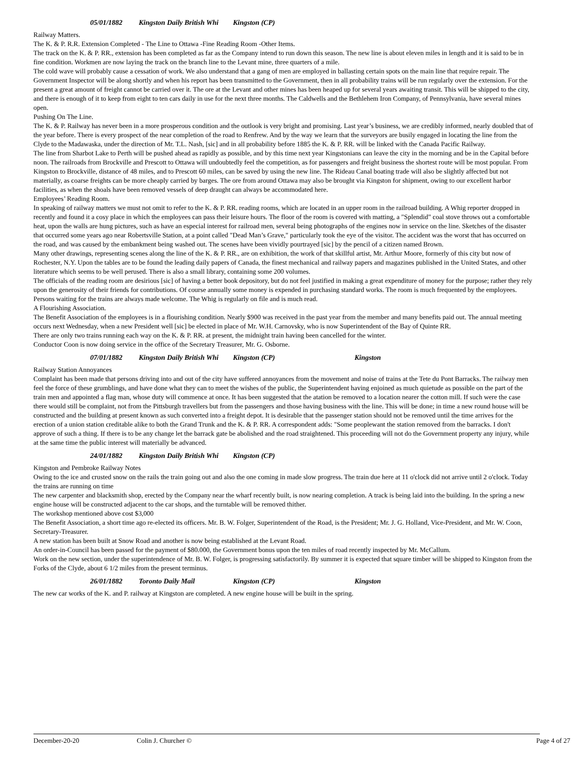05/01/1882 Kingston Daily British Whi Kingston (CP)
Railway Matters.
The K. & P. R.R. Extension Completed - The Line to Ottawa -Fine Reading Room -Other Items.
The track on the K. & P. RR., extension has been completed as far as the Company intend to run down this season. The new line is about eleven miles in length and it is said to be in fine condition. Workmen are now laying the track on the branch line to the Levant mine, three quarters of a mile.
The cold wave will probably cause a cessation of work. We also understand that a gang of men are employed in ballasting certain spots on the main line that require repair. The Government Inspector will be along shortly and when his report has been transmitted to the Government, then in all probability trains will be run regularly over the extension. For the present a great amount of freight cannot be carried over it. The ore at the Levant and other mines has been heaped up for several years awaiting transit. This will be shipped to the city, and there is enough of it to keep from eight to ten cars daily in use for the next three months. The Caldwells and the Bethlehem Iron Company, of Pennsylvania, have several mines open.
Pushing On The Line.
The K. & P. Railway has never been in a more prosperous condition and the outlook is very bright and promising. Last year’s business, we are credibly informed, nearly doubled that of the year before. There is every prospect of the near completion of the road to Renfrew. And by the way we learn that the surveyors are busily engaged in locating the line from the Clyde to the Madawaska, under the direction of Mr. T.L. Nash, [sic] and in all probability before 1885 the K. & P. RR. will be linked with the Canada Pacific Railway.
The line from Sharbot Lake to Perth will be pushed ahead as rapidly as possible, and by this time next year Kingstonians can leave the city in the morning and be in the Capital before noon. The railroads from Brockville and Prescott to Ottawa will undoubtedly feel the competition, as for passengers and freight business the shortest route will be most popular. From Kingston to Brockville, distance of 48 miles, and to Prescott 60 miles, can be saved by using the new line. The Rideau Canal boating trade will also be slightly affected but not materially, as coarse freights can be more cheaply carried by barges. The ore from around Ottawa may also be brought via Kingston for shipment, owing to our excellent harbor facilities, as when the shoals have been removed vessels of deep draught can always be accommodated here.
Employees’ Reading Room.
In speaking of railway matters we must not omit to refer to the K. & P. RR. reading rooms, which are located in an upper room in the railroad building. A Whig reporter dropped in recently and found it a cosy place in which the employees can pass their leisure hours. The floor of the room is covered with matting, a "Splendid" coal stove throws out a comfortable heat, upon the walls are hung pictures, such as have an especial interest for railroad men, several being photographs of the engines now in service on the line. Sketches of the disaster that occurred some years ago near Robertsville Station, at a point called "Dead Man’s Grave," particularly took the eye of the visitor. The accident was the worst that has occurred on the road, and was caused by the embankment being washed out. The scenes have been vividly pourtrayed [sic] by the pencil of a citizen named Brown.
Many other drawings, representing scenes along the line of the K. & P. RR., are on exhibition, the work of that skillful artist, Mr. Arthur Moore, formerly of this city but now of Rochester, N.Y. Upon the tables are to be found the leading daily papers of Canada, the finest mechanical and railway papers and magazines published in the United States, and other literature which seems to be well perused. There is also a small library, containing some 200 volumes.
The officials of the reading room are desirious [sic] of having a better book depository, but do not feel justified in making a great expenditure of money for the purpose; rather they rely upon the generosity of their friends for contributions. Of course annually some money is expended in purchasing standard works. The room is much frequented by the employees. Persons waiting for the trains are always made welcome. The Whig is regularly on file and is much read.
A Flourishing Association.
The Benefit Association of the employees is in a flourishing condition. Nearly $900 was received in the past year from the member and many benefits paid out. The annual meeting occurs next Wednesday, when a new President well [sic] be elected in place of Mr. W.H. Carnovsky, who is now Superintendent of the Bay of Quinte RR.
There are only two trains running each way on the K. & P. RR. at present, the midnight train having been cancelled for the winter.
Conductor Coon is now doing service in the office of the Secretary Treasurer, Mr. G. Osborne.
07/01/1882 Kingston Daily British Whi Kingston (CP) Kingston
Railway Station Annoyances
Complaint has been made that persons driving into and out of the city have suffered annoyances from the movement and noise of trains at the Tete du Pont Barracks. The railway men feel the force of these grumblings, and have done what they can to meet the wishes of the public, the Superintendent having enjoined as much quietude as possible on the part of the train men and appointed a flag man, whose duty will commence at once. It has been suggested that the atation be removed to a location nearer the cotton mill. If such were the case there would still be complaint, not from the Pittsburgh travellers but from the passengers and those having business with the line. This will be done; in time a new round house will be constructed and the building at present known as such converted into a freight depot. It is desirable that the passenger station should not be removed until the time arrives for the erection of a union station creditable alike to both the Grand Trunk and the K. & P. RR. A correspondent adds: "Some peoplewant the station removed from the barracks. I don't approve of such a thing. If there is to be any change let the barrack gate be abolished and the road straightened. This proceeding will not do the Government property any injury, while at the same time the public interest will materially be advanced.
24/01/1882 Kingston Daily British Whi Kingston (CP)
Kingston and Pembroke Railway Notes
Owing to the ice and crusted snow on the rails the train going out and also the one coming in made slow progress. The train due here at 11 o'clock did not arrive until 2 o'clock. Today the trains are running on time
The new carpenter and blacksmith shop, erected by the Company near the wharf recently built, is now nearing completion. A track is being laid into the building. In the spring a new engine house will be constructed adjacent to the car shops, and the turntable will be removed thither.
The workshop mentioned above cost $3,000
The Benefit Association, a short time ago re-elected its officers. Mr. B. W. Folger, Superintendent of the Road, is the President; Mr. J. G. Holland, Vice-President, and Mr. W. Coon, Secretary-Treasurer.
A new station has been built at Snow Road and another is now being established at the Levant Road.
An order-in-Council has been passed for the payment of $80.000, the Government bonus upon the ten miles of road recently inspected by Mr. McCallum.
Work on the new section, under the superintendence of Mr. B. W. Folger, is progressing satisfactorily. By summer it is expected that square timber will be shipped to Kingston from the Forks of the Clyde, about 6 1/2 miles from the present terminus.
26/01/1882 Toronto Daily Mail Kingston (CP) Kingston
The new car works of the K. and P. railway at Kingston are completed. A new engine house will be built in the spring.
December-20-20 Colin J. Churcher © Page 4 of 27